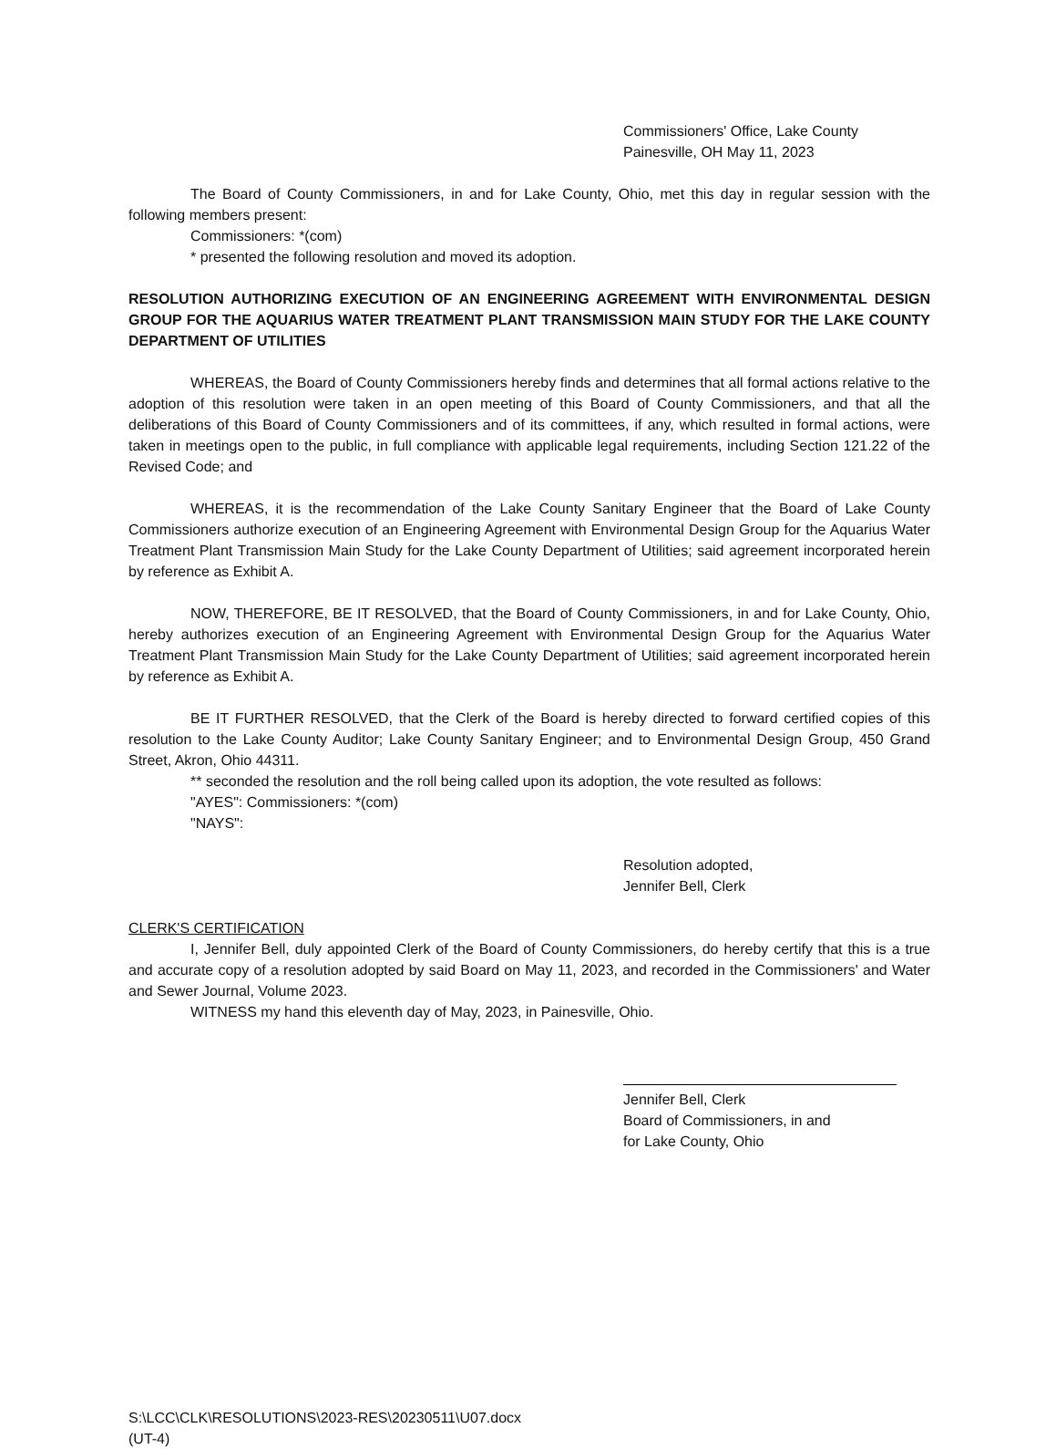Commissioners' Office, Lake County
Painesville, OH May 11, 2023
The Board of County Commissioners, in and for Lake County, Ohio, met this day in regular session with the following members present:
Commissioners: *(com)
* presented the following resolution and moved its adoption.
RESOLUTION AUTHORIZING EXECUTION OF AN ENGINEERING AGREEMENT WITH ENVIRONMENTAL DESIGN GROUP FOR THE AQUARIUS WATER TREATMENT PLANT TRANSMISSION MAIN STUDY FOR THE LAKE COUNTY DEPARTMENT OF UTILITIES
WHEREAS, the Board of County Commissioners hereby finds and determines that all formal actions relative to the adoption of this resolution were taken in an open meeting of this Board of County Commissioners, and that all the deliberations of this Board of County Commissioners and of its committees, if any, which resulted in formal actions, were taken in meetings open to the public, in full compliance with applicable legal requirements, including Section 121.22 of the Revised Code; and
WHEREAS, it is the recommendation of the Lake County Sanitary Engineer that the Board of Lake County Commissioners authorize execution of an Engineering Agreement with Environmental Design Group for the Aquarius Water Treatment Plant Transmission Main Study for the Lake County Department of Utilities; said agreement incorporated herein by reference as Exhibit A.
NOW, THEREFORE, BE IT RESOLVED, that the Board of County Commissioners, in and for Lake County, Ohio, hereby authorizes execution of an Engineering Agreement with Environmental Design Group for the Aquarius Water Treatment Plant Transmission Main Study for the Lake County Department of Utilities; said agreement incorporated herein by reference as Exhibit A.
BE IT FURTHER RESOLVED, that the Clerk of the Board is hereby directed to forward certified copies of this resolution to the Lake County Auditor; Lake County Sanitary Engineer; and to Environmental Design Group, 450 Grand Street, Akron, Ohio 44311.
** seconded the resolution and the roll being called upon its adoption, the vote resulted as follows:
"AYES": Commissioners: *(com)
"NAYS":
Resolution adopted,
Jennifer Bell, Clerk
CLERK'S CERTIFICATION
I, Jennifer Bell, duly appointed Clerk of the Board of County Commissioners, do hereby certify that this is a true and accurate copy of a resolution adopted by said Board on May 11, 2023, and recorded in the Commissioners' and Water and Sewer Journal, Volume 2023.
WITNESS my hand this eleventh day of May, 2023, in Painesville, Ohio.
Jennifer Bell, Clerk
Board of Commissioners, in and
for Lake County, Ohio
S:\LCC\CLK\RESOLUTIONS\2023-RES\20230511\U07.docx
(UT-4)